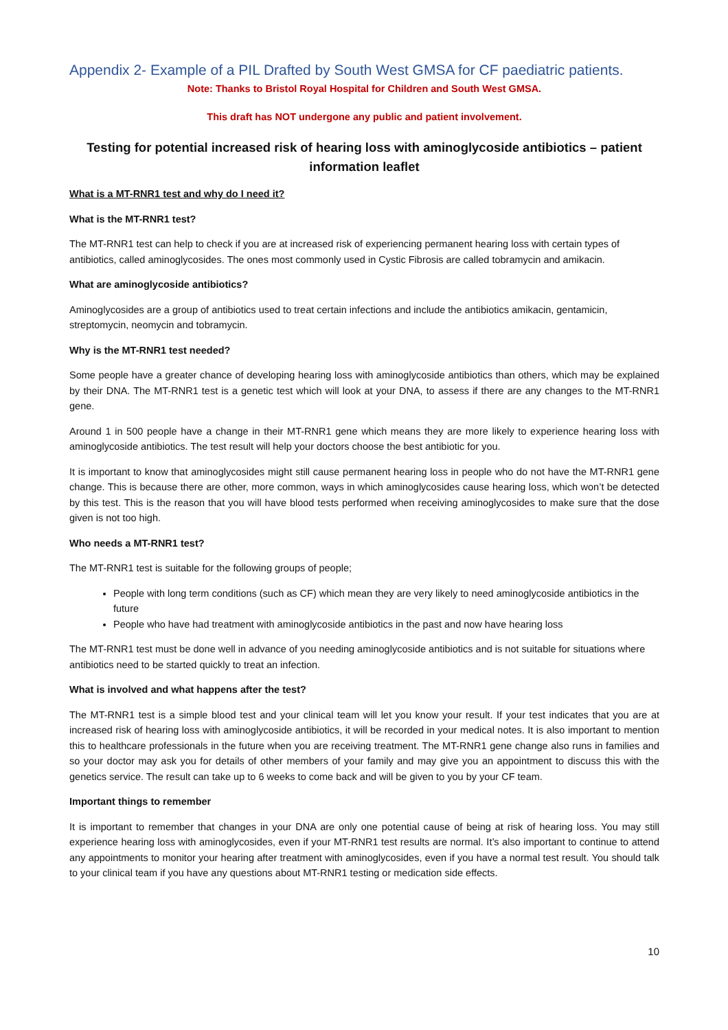Appendix 2- Example of a PIL Drafted by South West GMSA for CF paediatric patients.
Note: Thanks to Bristol Royal Hospital for Children and South West GMSA.
This draft has NOT undergone any public and patient involvement.
Testing for potential increased risk of hearing loss with aminoglycoside antibiotics – patient information leaflet
What is a MT-RNR1 test and why do I need it?
What is the MT-RNR1 test?
The MT-RNR1 test can help to check if you are at increased risk of experiencing permanent hearing loss with certain types of antibiotics, called aminoglycosides. The ones most commonly used in Cystic Fibrosis are called tobramycin and amikacin.
What are aminoglycoside antibiotics?
Aminoglycosides are a group of antibiotics used to treat certain infections and include the antibiotics amikacin, gentamicin, streptomycin, neomycin and tobramycin.
Why is the MT-RNR1 test needed?
Some people have a greater chance of developing hearing loss with aminoglycoside antibiotics than others, which may be explained by their DNA. The MT-RNR1 test is a genetic test which will look at your DNA, to assess if there are any changes to the MT-RNR1 gene.
Around 1 in 500 people have a change in their MT-RNR1 gene which means they are more likely to experience hearing loss with aminoglycoside antibiotics. The test result will help your doctors choose the best antibiotic for you.
It is important to know that aminoglycosides might still cause permanent hearing loss in people who do not have the MT-RNR1 gene change. This is because there are other, more common, ways in which aminoglycosides cause hearing loss, which won’t be detected by this test. This is the reason that you will have blood tests performed when receiving aminoglycosides to make sure that the dose given is not too high.
Who needs a MT-RNR1 test?
The MT-RNR1 test is suitable for the following groups of people;
People with long term conditions (such as CF) which mean they are very likely to need aminoglycoside antibiotics in the future
People who have had treatment with aminoglycoside antibiotics in the past and now have hearing loss
The MT-RNR1 test must be done well in advance of you needing aminoglycoside antibiotics and is not suitable for situations where antibiotics need to be started quickly to treat an infection.
What is involved and what happens after the test?
The MT-RNR1 test is a simple blood test and your clinical team will let you know your result. If your test indicates that you are at increased risk of hearing loss with aminoglycoside antibiotics, it will be recorded in your medical notes. It is also important to mention this to healthcare professionals in the future when you are receiving treatment. The MT-RNR1 gene change also runs in families and so your doctor may ask you for details of other members of your family and may give you an appointment to discuss this with the genetics service. The result can take up to 6 weeks to come back and will be given to you by your CF team.
Important things to remember
It is important to remember that changes in your DNA are only one potential cause of being at risk of hearing loss. You may still experience hearing loss with aminoglycosides, even if your MT-RNR1 test results are normal. It’s also important to continue to attend any appointments to monitor your hearing after treatment with aminoglycosides, even if you have a normal test result. You should talk to your clinical team if you have any questions about MT-RNR1 testing or medication side effects.
10